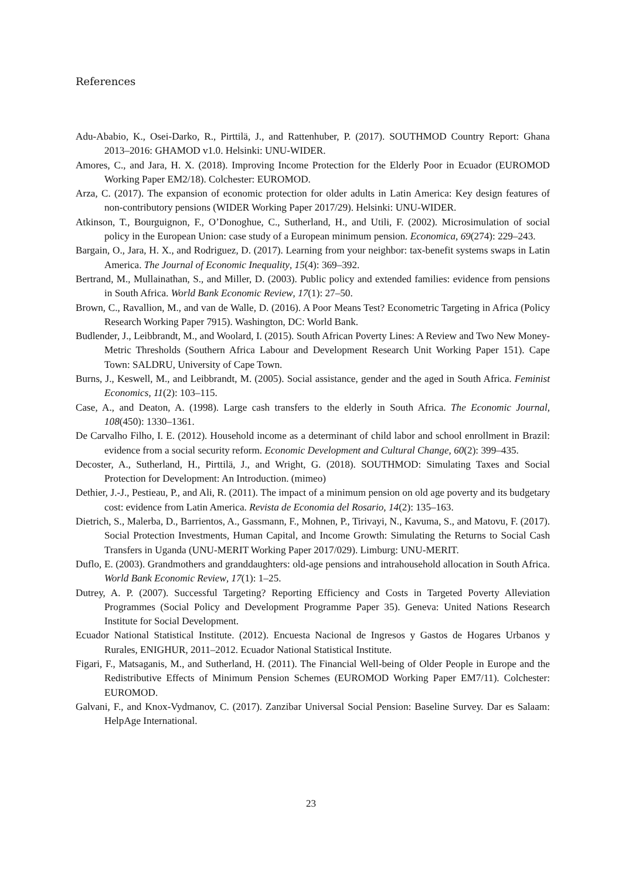References
Adu-Ababio, K., Osei-Darko, R., Pirttilä, J., and Rattenhuber, P. (2017). SOUTHMOD Country Report: Ghana 2013–2016: GHAMOD v1.0. Helsinki: UNU-WIDER.
Amores, C., and Jara, H. X. (2018). Improving Income Protection for the Elderly Poor in Ecuador (EUROMOD Working Paper EM2/18). Colchester: EUROMOD.
Arza, C. (2017). The expansion of economic protection for older adults in Latin America: Key design features of non-contributory pensions (WIDER Working Paper 2017/29). Helsinki: UNU-WIDER.
Atkinson, T., Bourguignon, F., O’Donoghue, C., Sutherland, H., and Utili, F. (2002). Microsimulation of social policy in the European Union: case study of a European minimum pension. Economica, 69(274): 229–243.
Bargain, O., Jara, H. X., and Rodriguez, D. (2017). Learning from your neighbor: tax-benefit systems swaps in Latin America. The Journal of Economic Inequality, 15(4): 369–392.
Bertrand, M., Mullainathan, S., and Miller, D. (2003). Public policy and extended families: evidence from pensions in South Africa. World Bank Economic Review, 17(1): 27–50.
Brown, C., Ravallion, M., and van de Walle, D. (2016). A Poor Means Test? Econometric Targeting in Africa (Policy Research Working Paper 7915). Washington, DC: World Bank.
Budlender, J., Leibbrandt, M., and Woolard, I. (2015). South African Poverty Lines: A Review and Two New Money-Metric Thresholds (Southern Africa Labour and Development Research Unit Working Paper 151). Cape Town: SALDRU, University of Cape Town.
Burns, J., Keswell, M., and Leibbrandt, M. (2005). Social assistance, gender and the aged in South Africa. Feminist Economics, 11(2): 103–115.
Case, A., and Deaton, A. (1998). Large cash transfers to the elderly in South Africa. The Economic Journal, 108(450): 1330–1361.
De Carvalho Filho, I. E. (2012). Household income as a determinant of child labor and school enrollment in Brazil: evidence from a social security reform. Economic Development and Cultural Change, 60(2): 399–435.
Decoster, A., Sutherland, H., Pirttilä, J., and Wright, G. (2018). SOUTHMOD: Simulating Taxes and Social Protection for Development: An Introduction. (mimeo)
Dethier, J.-J., Pestieau, P., and Ali, R. (2011). The impact of a minimum pension on old age poverty and its budgetary cost: evidence from Latin America. Revista de Economia del Rosario, 14(2): 135–163.
Dietrich, S., Malerba, D., Barrientos, A., Gassmann, F., Mohnen, P., Tirivayi, N., Kavuma, S., and Matovu, F. (2017). Social Protection Investments, Human Capital, and Income Growth: Simulating the Returns to Social Cash Transfers in Uganda (UNU-MERIT Working Paper 2017/029). Limburg: UNU-MERIT.
Duflo, E. (2003). Grandmothers and granddaughters: old-age pensions and intrahousehold allocation in South Africa. World Bank Economic Review, 17(1): 1–25.
Dutrey, A. P. (2007). Successful Targeting? Reporting Efficiency and Costs in Targeted Poverty Alleviation Programmes (Social Policy and Development Programme Paper 35). Geneva: United Nations Research Institute for Social Development.
Ecuador National Statistical Institute. (2012). Encuesta Nacional de Ingresos y Gastos de Hogares Urbanos y Rurales, ENIGHUR, 2011–2012. Ecuador National Statistical Institute.
Figari, F., Matsaganis, M., and Sutherland, H. (2011). The Financial Well-being of Older People in Europe and the Redistributive Effects of Minimum Pension Schemes (EUROMOD Working Paper EM7/11). Colchester: EUROMOD.
Galvani, F., and Knox-Vydmanov, C. (2017). Zanzibar Universal Social Pension: Baseline Survey. Dar es Salaam: HelpAge International.
23